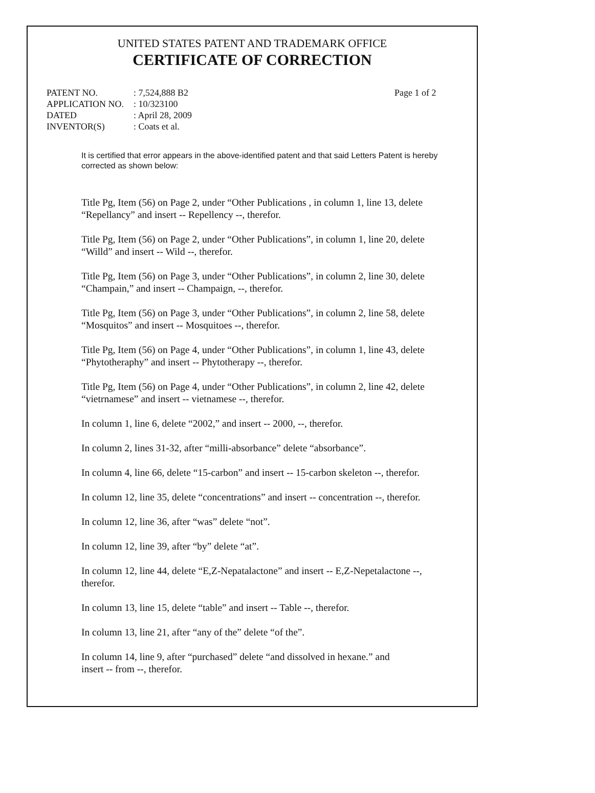UNITED STATES PATENT AND TRADEMARK OFFICE
CERTIFICATE OF CORRECTION
PATENT NO.
APPLICATION NO.
DATED
INVENTOR(S)
: 7,524,888 B2
: 10/323100
: April 28, 2009
: Coats et al.
Page 1 of 2
It is certified that error appears in the above-identified patent and that said Letters Patent is hereby corrected as shown below:
Title Pg, Item (56) on Page 2, under “Other Publications , in column 1, line 13, delete “Repellancy” and insert -- Repellency --, therefor.
Title Pg, Item (56) on Page 2, under “Other Publications”, in column 1, line 20, delete “Willd” and insert -- Wild --, therefor.
Title Pg, Item (56) on Page 3, under “Other Publications”, in column 2, line 30, delete “Champain,” and insert -- Champaign, --, therefor.
Title Pg, Item (56) on Page 3, under “Other Publications”, in column 2, line 58, delete “Mosquitos” and insert -- Mosquitoes --, therefor.
Title Pg, Item (56) on Page 4, under “Other Publications”, in column 1, line 43, delete “Phytotheraphy” and insert -- Phytotherapy --, therefor.
Title Pg, Item (56) on Page 4, under “Other Publications”, in column 2, line 42, delete “vietrnamese” and insert -- vietnamese --, therefor.
In column 1, line 6, delete “2002,” and insert -- 2000, --, therefor.
In column 2, lines 31-32, after “milli-absorbance” delete “absorbance”.
In column 4, line 66, delete “15-carbon” and insert -- 15-carbon skeleton --, therefor.
In column 12, line 35, delete “concentrations” and insert -- concentration --, therefor.
In column 12, line 36, after “was” delete “not”.
In column 12, line 39, after “by” delete “at”.
In column 12, line 44, delete “E,Z-Nepatalactone” and insert -- E,Z-Nepetalactone --, therefor.
In column 13, line 15, delete “table” and insert -- Table --, therefor.
In column 13, line 21, after “any of the” delete “of the”.
In column 14, line 9, after “purchased” delete “and dissolved in hexane.” and
insert -- from --, therefor.